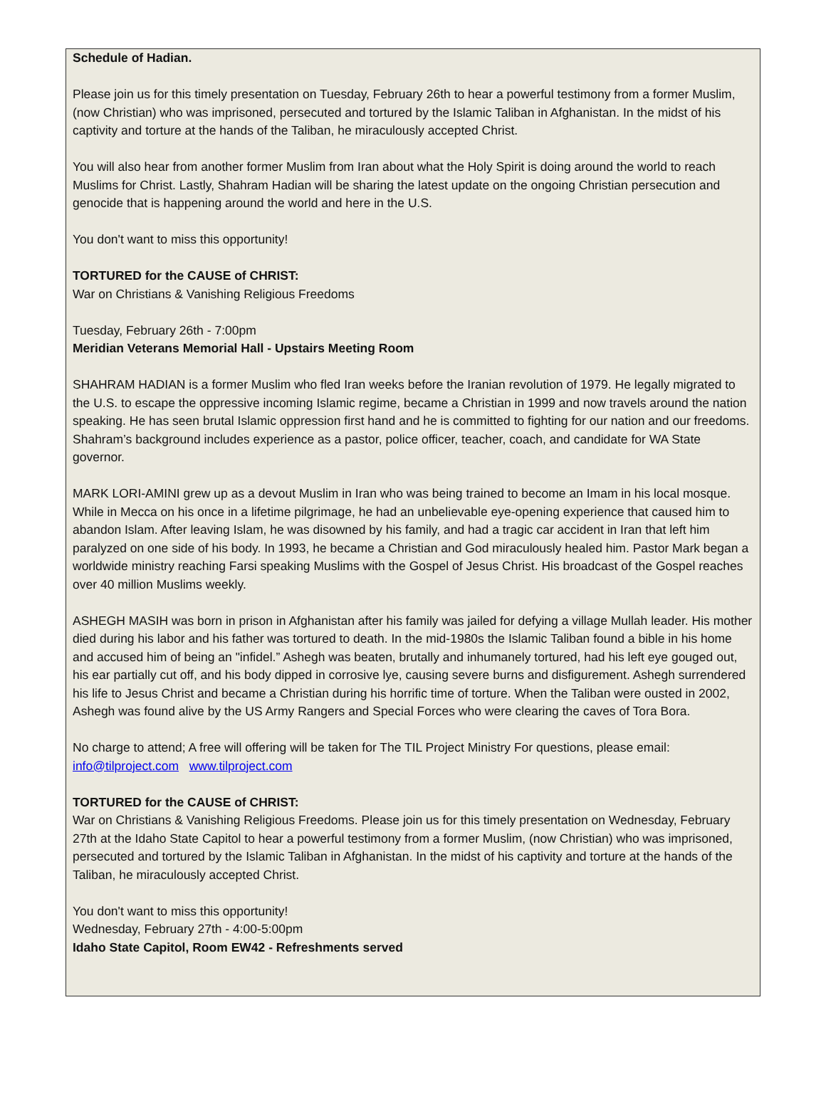Schedule of Hadian.
Please join us for this timely presentation on Tuesday, February 26th to hear a powerful testimony from a former Muslim, (now Christian) who was imprisoned, persecuted and tortured by the Islamic Taliban in Afghanistan. In the midst of his captivity and torture at the hands of the Taliban, he miraculously accepted Christ.
You will also hear from another former Muslim from Iran about what the Holy Spirit is doing around the world to reach Muslims for Christ. Lastly, Shahram Hadian will be sharing the latest update on the ongoing Christian persecution and genocide that is happening around the world and here in the U.S.
You don't want to miss this opportunity!
TORTURED for the CAUSE of CHRIST:
War on Christians & Vanishing Religious Freedoms
Tuesday, February 26th - 7:00pm
Meridian Veterans Memorial Hall - Upstairs Meeting Room
SHAHRAM HADIAN is a former Muslim who fled Iran weeks before the Iranian revolution of 1979. He legally migrated to the U.S. to escape the oppressive incoming Islamic regime, became a Christian in 1999 and now travels around the nation speaking. He has seen brutal Islamic oppression first hand and he is committed to fighting for our nation and our freedoms. Shahram’s background includes experience as a pastor, police officer, teacher, coach, and candidate for WA State governor.
MARK LORI-AMINI grew up as a devout Muslim in Iran who was being trained to become an Imam in his local mosque. While in Mecca on his once in a lifetime pilgrimage, he had an unbelievable eye-opening experience that caused him to abandon Islam. After leaving Islam, he was disowned by his family, and had a tragic car accident in Iran that left him paralyzed on one side of his body. In 1993, he became a Christian and God miraculously healed him. Pastor Mark began a worldwide ministry reaching Farsi speaking Muslims with the Gospel of Jesus Christ. His broadcast of the Gospel reaches over 40 million Muslims weekly.
ASHEGH MASIH was born in prison in Afghanistan after his family was jailed for defying a village Mullah leader. His mother died during his labor and his father was tortured to death. In the mid-1980s the Islamic Taliban found a bible in his home and accused him of being an "infidel.” Ashegh was beaten, brutally and inhumanely tortured, had his left eye gouged out, his ear partially cut off, and his body dipped in corrosive lye, causing severe burns and disfigurement. Ashegh surrendered his life to Jesus Christ and became a Christian during his horrific time of torture. When the Taliban were ousted in 2002, Ashegh was found alive by the US Army Rangers and Special Forces who were clearing the caves of Tora Bora.
No charge to attend; A free will offering will be taken for The TIL Project Ministry For questions, please email: info@tilproject.com www.tilproject.com
TORTURED for the CAUSE of CHRIST:
War on Christians & Vanishing Religious Freedoms. Please join us for this timely presentation on Wednesday, February 27th at the Idaho State Capitol to hear a powerful testimony from a former Muslim, (now Christian) who was imprisoned, persecuted and tortured by the Islamic Taliban in Afghanistan. In the midst of his captivity and torture at the hands of the Taliban, he miraculously accepted Christ.
You don't want to miss this opportunity!
Wednesday, February 27th - 4:00-5:00pm
Idaho State Capitol, Room EW42 - Refreshments served